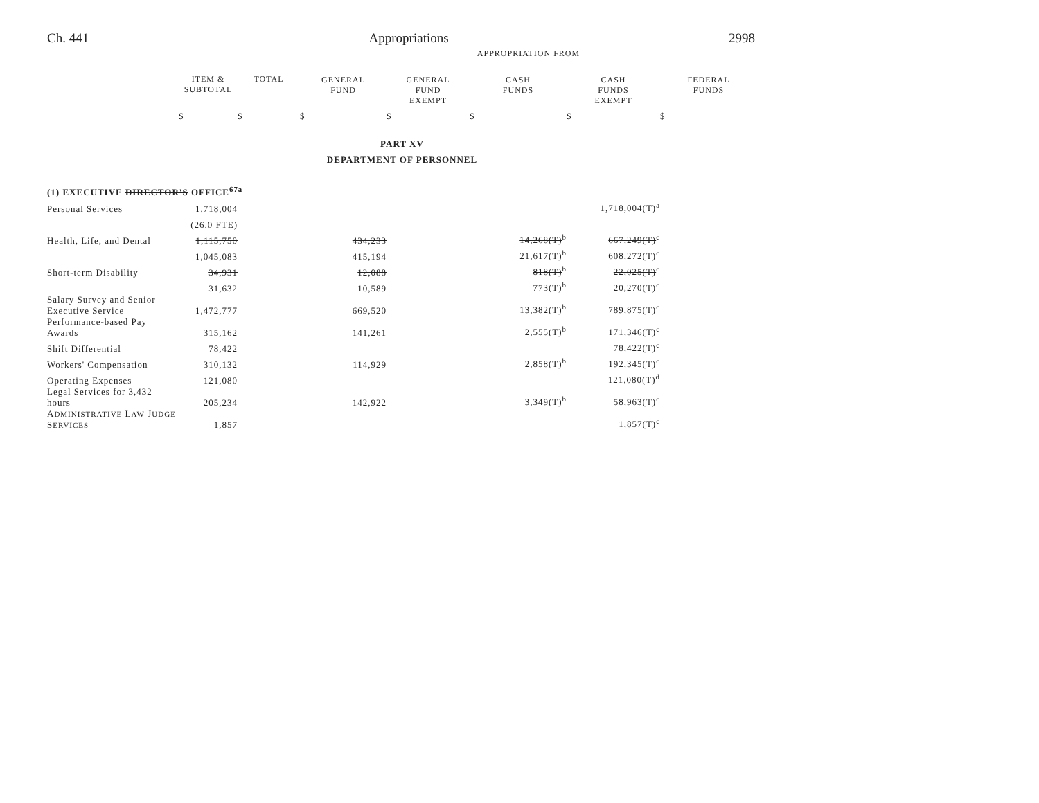Ch. 441 Appropriations 2998
| | | | APPROPRIATION FROM | | | | |
| --- | --- | --- | --- | --- | --- | --- | --- |
| | ITEM & SUBTOTAL | TOTAL | GENERAL FUND | GENERAL FUND EXEMPT | CASH FUNDS | CASH FUNDS EXEMPT | FEDERAL FUNDS |
| | $ | $ | $ | $ | $ | $ | $ |
| PART XV | | | | | | | |
| DEPARTMENT OF PERSONNEL | | | | | | | |
| (1) EXECUTIVE DIRECTOR'S OFFICE<sup>67a</sup> | | | | | | | |
| Personal Services | 1,718,004 | | | | | 1,718,004(T)<sup>a</sup> | |
| | (26.0 FTE) | | | | | | |
| Health, Life, and Dental | 1,115,750 | | 434,233 | | 14,268(T)<sup>b</sup> | 667,249(T)<sup>c</sup> | |
| | 1,045,083 | | 415,194 | | 21,617(T)<sup>b</sup> | 608,272(T)<sup>c</sup> | |
| Short-term Disability | 34,931 | | 12,088 | | 818(T)<sup>b</sup> | 22,025(T)<sup>c</sup> | |
| | 31,632 | | 10,589 | | 773(T)<sup>b</sup> | 20,270(T)<sup>c</sup> | |
| Salary Survey and Senior Executive Service | 1,472,777 | | 669,520 | | 13,382(T)<sup>b</sup> | 789,875(T)<sup>c</sup> | |
| Performance-based Pay Awards | 315,162 | | 141,261 | | 2,555(T)<sup>b</sup> | 171,346(T)<sup>c</sup> | |
| Shift Differential | 78,422 | | | | | 78,422(T)<sup>c</sup> | |
| Workers' Compensation | 310,132 | | 114,929 | | 2,858(T)<sup>b</sup> | 192,345(T)<sup>c</sup> | |
| Operating Expenses | 121,080 | | | | | 121,080(T)<sup>d</sup> | |
| Legal Services for 3,432 hours | 205,234 | | 142,922 | | 3,349(T)<sup>b</sup> | 58,963(T)<sup>c</sup> | |
| A DMINISTRATIVE L AW J UDGE S ERVICES | 1,857 | | | | | 1,857(T)<sup>c</sup> | |